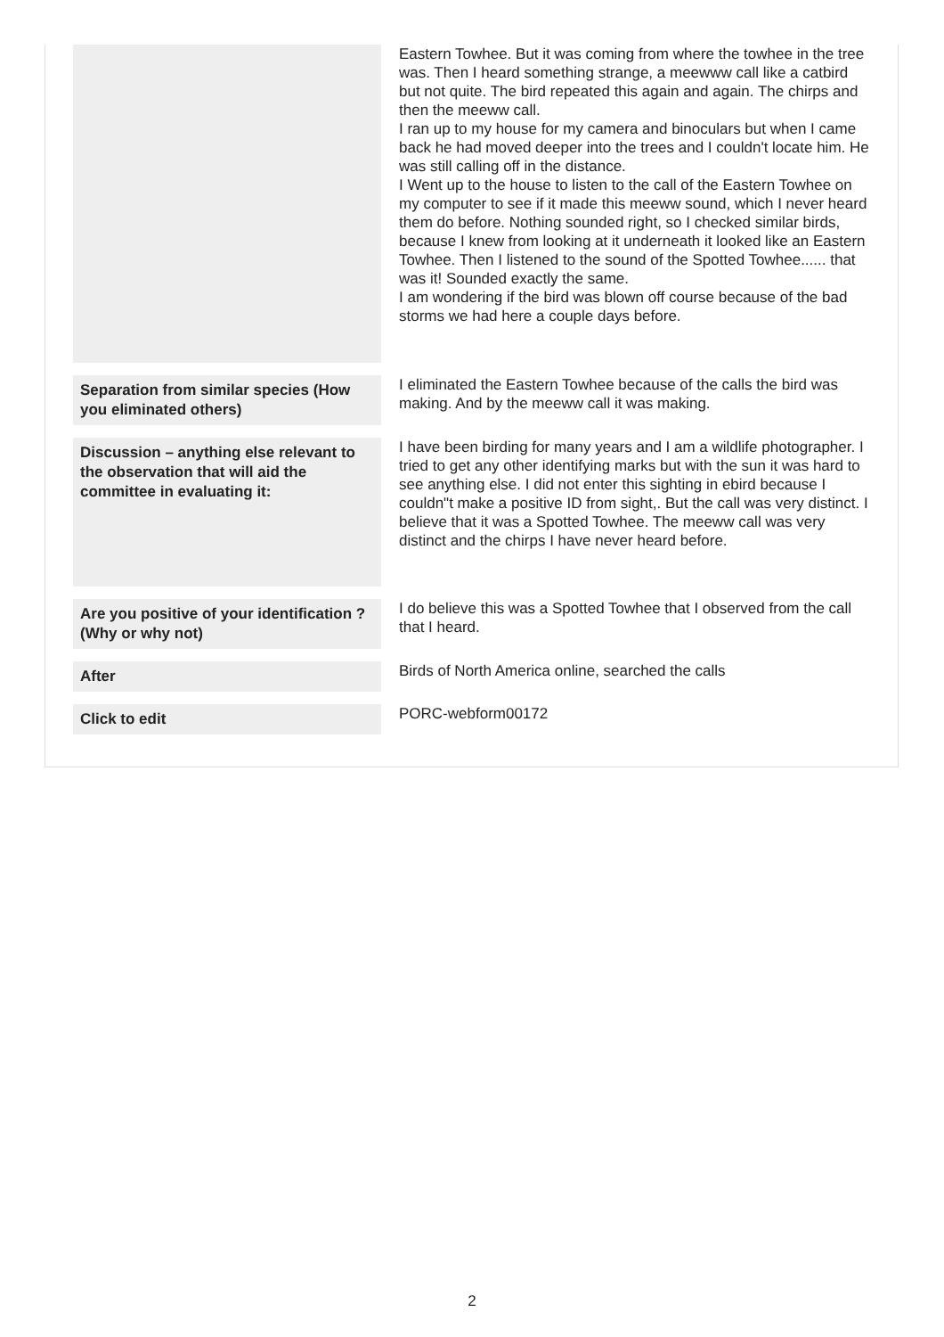| | Eastern Towhee. But it was coming from where the towhee in the tree was. Then I heard something strange, a meewww call like a catbird but not quite. The bird repeated this again and again. The chirps and then the meeww call. I ran up to my house for my camera and binoculars but when I came back he had moved deeper into the trees and I couldn't locate him. He was still calling off in the distance. I Went up to the house to listen to the call of the Eastern Towhee on my computer to see if it made this meeww sound, which I never heard them do before. Nothing sounded right, so I checked similar birds, because I knew from looking at it underneath it looked like an Eastern Towhee. Then I listened to the sound of the Spotted Towhee...... that was it! Sounded exactly the same. I am wondering if the bird was blown off course because of the bad storms we had here a couple days before. |
| Separation from similar species (How you eliminated others) | I eliminated the Eastern Towhee because of the calls the bird was making. And by the meeww call it was making. |
| Discussion – anything else relevant to the observation that will aid the committee in evaluating it: | I have been birding for many years and I am a wildlife photographer. I tried to get any other identifying marks but with the sun it was hard to see anything else. I did not enter this sighting in ebird because I couldn"t make a positive ID from sight,. But the call was very distinct. I believe that it was a Spotted Towhee. The meeww call was very distinct and the chirps I have never heard before. |
| Are you positive of your identification ? (Why or why not) | I do believe this was a Spotted Towhee that I observed from the call that I heard. |
| After | Birds of North America online, searched the calls |
| Click to edit | PORC-webform00172 |
2